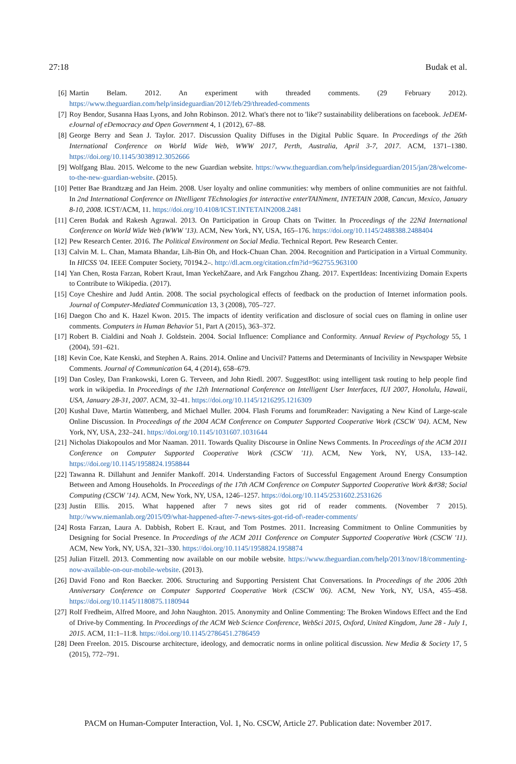27:18 Budak et al.
[6] Martin Belam. 2012. An experiment with threaded comments. (29 February 2012). https://www.theguardian.com/help/insideguardian/2012/feb/29/threaded-comments
[7] Roy Bendor, Susanna Haas Lyons, and John Robinson. 2012. What's there not to 'like'? sustainability deliberations on facebook. JeDEM-eJournal of eDemocracy and Open Government 4, 1 (2012), 67–88.
[8] George Berry and Sean J. Taylor. 2017. Discussion Quality Diffuses in the Digital Public Square. In Proceedings of the 26th International Conference on World Wide Web, WWW 2017, Perth, Australia, April 3-7, 2017. ACM, 1371–1380. https://doi.org/10.1145/3038912.3052666
[9] Wolfgang Blau. 2015. Welcome to the new Guardian website. https://www.theguardian.com/help/insideguardian/2015/jan/28/welcome-to-the-new-guardian-website. (2015).
[10] Petter Bae Brandtzæg and Jan Heim. 2008. User loyalty and online communities: why members of online communities are not faithful. In 2nd International Conference on INtelligent TEchnologies for interactive enterTAINment, INTETAIN 2008, Cancun, Mexico, January 8-10, 2008. ICST/ACM, 11. https://doi.org/10.4108/ICST.INTETAIN2008.2481
[11] Ceren Budak and Rakesh Agrawal. 2013. On Participation in Group Chats on Twitter. In Proceedings of the 22Nd International Conference on World Wide Web (WWW '13). ACM, New York, NY, USA, 165–176. https://doi.org/10.1145/2488388.2488404
[12] Pew Research Center. 2016. The Political Environment on Social Media. Technical Report. Pew Research Center.
[13] Calvin M. L. Chan, Mamata Bhandar, Lih-Bin Oh, and Hock-Chuan Chan. 2004. Recognition and Participation in a Virtual Community. In HICSS '04. IEEE Computer Society, 70194.2–. http://dl.acm.org/citation.cfm?id=962755.963100
[14] Yan Chen, Rosta Farzan, Robert Kraut, Iman YeckehZaare, and Ark Fangzhou Zhang. 2017. ExpertIdeas: Incentivizing Domain Experts to Contribute to Wikipedia. (2017).
[15] Coye Cheshire and Judd Antin. 2008. The social psychological effects of feedback on the production of Internet information pools. Journal of Computer-Mediated Communication 13, 3 (2008), 705–727.
[16] Daegon Cho and K. Hazel Kwon. 2015. The impacts of identity verification and disclosure of social cues on flaming in online user comments. Computers in Human Behavior 51, Part A (2015), 363–372.
[17] Robert B. Cialdini and Noah J. Goldstein. 2004. Social Influence: Compliance and Conformity. Annual Review of Psychology 55, 1 (2004), 591–621.
[18] Kevin Coe, Kate Kenski, and Stephen A. Rains. 2014. Online and Uncivil? Patterns and Determinants of Incivility in Newspaper Website Comments. Journal of Communication 64, 4 (2014), 658–679.
[19] Dan Cosley, Dan Frankowski, Loren G. Terveen, and John Riedl. 2007. SuggestBot: using intelligent task routing to help people find work in wikipedia. In Proceedings of the 12th International Conference on Intelligent User Interfaces, IUI 2007, Honolulu, Hawaii, USA, January 28-31, 2007. ACM, 32–41. https://doi.org/10.1145/1216295.1216309
[20] Kushal Dave, Martin Wattenberg, and Michael Muller. 2004. Flash Forums and forumReader: Navigating a New Kind of Large-scale Online Discussion. In Proceedings of the 2004 ACM Conference on Computer Supported Cooperative Work (CSCW '04). ACM, New York, NY, USA, 232–241. https://doi.org/10.1145/1031607.1031644
[21] Nicholas Diakopoulos and Mor Naaman. 2011. Towards Quality Discourse in Online News Comments. In Proceedings of the ACM 2011 Conference on Computer Supported Cooperative Work (CSCW '11). ACM, New York, NY, USA, 133–142. https://doi.org/10.1145/1958824.1958844
[22] Tawanna R. Dillahunt and Jennifer Mankoff. 2014. Understanding Factors of Successful Engagement Around Energy Consumption Between and Among Households. In Proceedings of the 17th ACM Conference on Computer Supported Cooperative Work &#38; Social Computing (CSCW '14). ACM, New York, NY, USA, 1246–1257. https://doi.org/10.1145/2531602.2531626
[23] Justin Ellis. 2015. What happened after 7 news sites got rid of reader comments. (November 7 2015). http://www.niemanlab.org/2015/09/what-happened-after-7-news-sites-got-rid-of\-reader-comments/
[24] Rosta Farzan, Laura A. Dabbish, Robert E. Kraut, and Tom Postmes. 2011. Increasing Commitment to Online Communities by Designing for Social Presence. In Proceedings of the ACM 2011 Conference on Computer Supported Cooperative Work (CSCW '11). ACM, New York, NY, USA, 321–330. https://doi.org/10.1145/1958824.1958874
[25] Julian Fitzell. 2013. Commenting now available on our mobile website. https://www.theguardian.com/help/2013/nov/18/commenting-now-available-on-our-mobile-website. (2013).
[26] David Fono and Ron Baecker. 2006. Structuring and Supporting Persistent Chat Conversations. In Proceedings of the 2006 20th Anniversary Conference on Computer Supported Cooperative Work (CSCW '06). ACM, New York, NY, USA, 455–458. https://doi.org/10.1145/1180875.1180944
[27] Rolf Fredheim, Alfred Moore, and John Naughton. 2015. Anonymity and Online Commenting: The Broken Windows Effect and the End of Drive-by Commenting. In Proceedings of the ACM Web Science Conference, WebSci 2015, Oxford, United Kingdom, June 28 - July 1, 2015. ACM, 11:1–11:8. https://doi.org/10.1145/2786451.2786459
[28] Deen Freelon. 2015. Discourse architecture, ideology, and democratic norms in online political discussion. New Media & Society 17, 5 (2015), 772–791.
PACM on Human-Computer Interaction, Vol. 1, No. CSCW, Article 27. Publication date: November 2017.